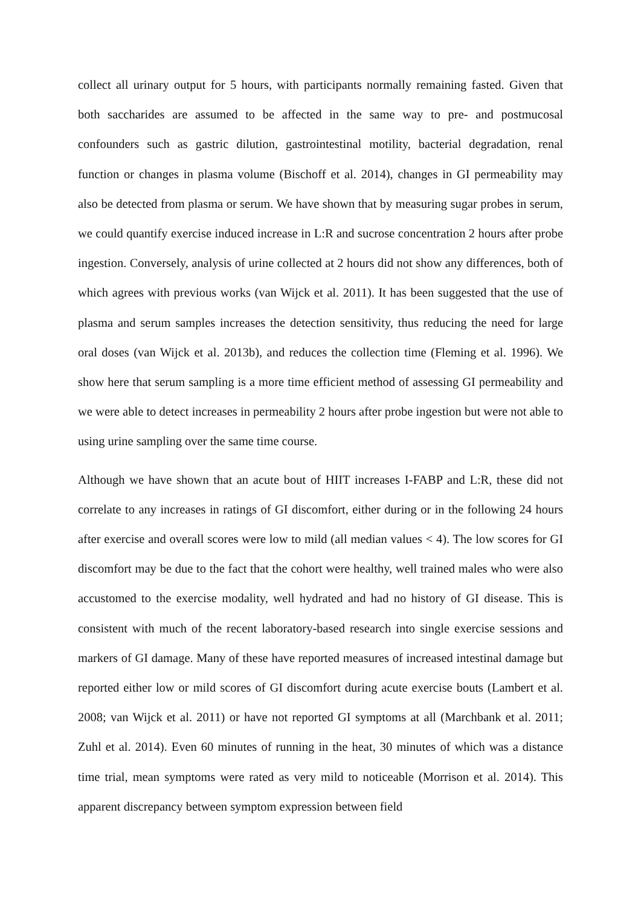collect all urinary output for 5 hours, with participants normally remaining fasted. Given that both saccharides are assumed to be affected in the same way to pre- and postmucosal confounders such as gastric dilution, gastrointestinal motility, bacterial degradation, renal function or changes in plasma volume (Bischoff et al. 2014), changes in GI permeability may also be detected from plasma or serum. We have shown that by measuring sugar probes in serum, we could quantify exercise induced increase in L:R and sucrose concentration 2 hours after probe ingestion. Conversely, analysis of urine collected at 2 hours did not show any differences, both of which agrees with previous works (van Wijck et al. 2011). It has been suggested that the use of plasma and serum samples increases the detection sensitivity, thus reducing the need for large oral doses (van Wijck et al. 2013b), and reduces the collection time (Fleming et al. 1996). We show here that serum sampling is a more time efficient method of assessing GI permeability and we were able to detect increases in permeability 2 hours after probe ingestion but were not able to using urine sampling over the same time course.
Although we have shown that an acute bout of HIIT increases I-FABP and L:R, these did not correlate to any increases in ratings of GI discomfort, either during or in the following 24 hours after exercise and overall scores were low to mild (all median values < 4). The low scores for GI discomfort may be due to the fact that the cohort were healthy, well trained males who were also accustomed to the exercise modality, well hydrated and had no history of GI disease. This is consistent with much of the recent laboratory-based research into single exercise sessions and markers of GI damage. Many of these have reported measures of increased intestinal damage but reported either low or mild scores of GI discomfort during acute exercise bouts (Lambert et al. 2008; van Wijck et al. 2011) or have not reported GI symptoms at all (Marchbank et al. 2011; Zuhl et al. 2014). Even 60 minutes of running in the heat, 30 minutes of which was a distance time trial, mean symptoms were rated as very mild to noticeable (Morrison et al. 2014). This apparent discrepancy between symptom expression between field